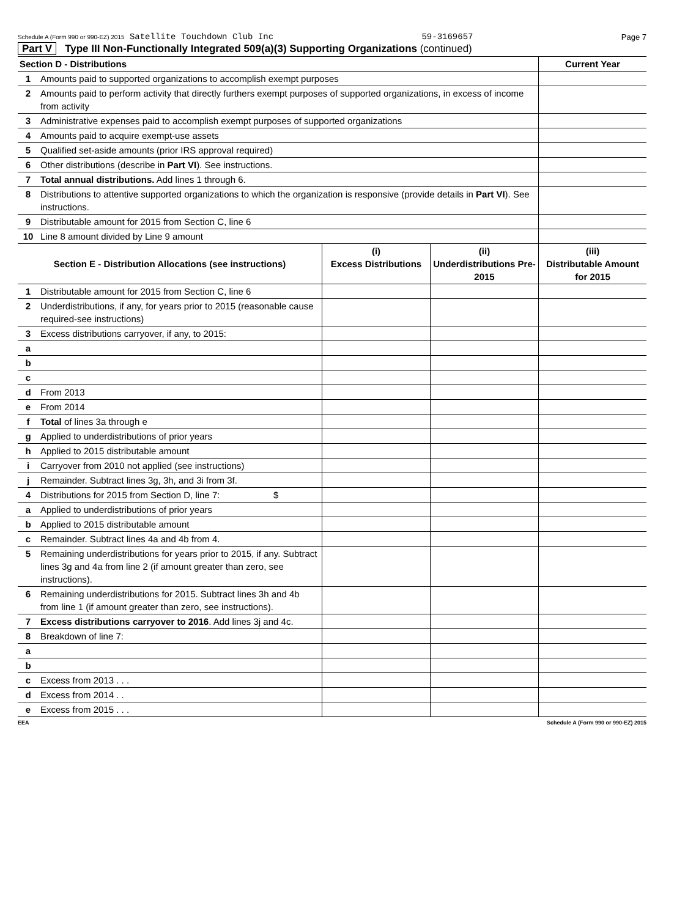Schedule A (Form 990 or 990-EZ) 2015 Satellite Touchdown Club Inc 59-3169657 Page 7
Part V Type III Non-Functionally Integrated 509(a)(3) Supporting Organizations (continued)
| Section D - Distributions | | Current Year |
| 1 | Amounts paid to supported organizations to accomplish exempt purposes | |
| 2 | Amounts paid to perform activity that directly furthers exempt purposes of supported organizations, in excess of income from activity | |
| 3 | Administrative expenses paid to accomplish exempt purposes of supported organizations | |
| 4 | Amounts paid to acquire exempt-use assets | |
| 5 | Qualified set-aside amounts (prior IRS approval required) | |
| 6 | Other distributions (describe in Part VI ). See instructions. | |
| 7 | Total annual distributions. Add lines 1 through 6. | |
| 8 | Distributions to attentive supported organizations to which the organization is responsive (provide details in Part VI ). See instructions. | |
| 9 | Distributable amount for 2015 from Section C, line 6 | |
| 10 | Line 8 amount divided by Line 9 amount | |
| Section E - Distribution Allocations (see instructions) | | (i) Excess Distributions | (ii) Underdistributions Pre-2015 | (iii) Distributable Amount for 2015 |
| --- | --- | --- | --- | --- |
| 1 | Distributable amount for 2015 from Section C, line 6 | | | |
| 2 | Underdistributions, if any, for years prior to 2015 (reasonable cause required-see instructions) | | | |
| 3 | Excess distributions carryover, if any, to 2015: | | | |
| a | | | | |
| b | | | | |
| c | | | | |
| d | From 2013 | | | |
| e | From 2014 | | | |
| f | Total of lines 3a through e | | | |
| g | Applied to underdistributions of prior years | | | |
| h | Applied to 2015 distributable amount | | | |
| i | Carryover from 2010 not applied (see instructions) | | | |
| j | Remainder. Subtract lines 3g, 3h, and 3i from 3f. | | | |
| 4 | Distributions for 2015 from Section D, line 7: $ | | | |
| a | Applied to underdistributions of prior years | | | |
| b | Applied to 2015 distributable amount | | | |
| c | Remainder. Subtract lines 4a and 4b from 4. | | | |
| 5 | Remaining underdistributions for years prior to 2015, if any. Subtract lines 3g and 4a from line 2 (if amount greater than zero, see instructions). | | | |
| 6 | Remaining underdistributions for 2015. Subtract lines 3h and 4b from line 1 (if amount greater than zero, see instructions). | | | |
| 7 | Excess distributions carryover to 2016 . Add lines 3j and 4c. | | | |
| 8 | Breakdown of line 7: | | | |
| a | | | | |
| b | | | | |
| c | Excess from 2013 . . . | | | |
| d | Excess from 2014 . . | | | |
| e | Excess from 2015 . . . | | | |
EEA Schedule A (Form 990 or 990-EZ) 2015